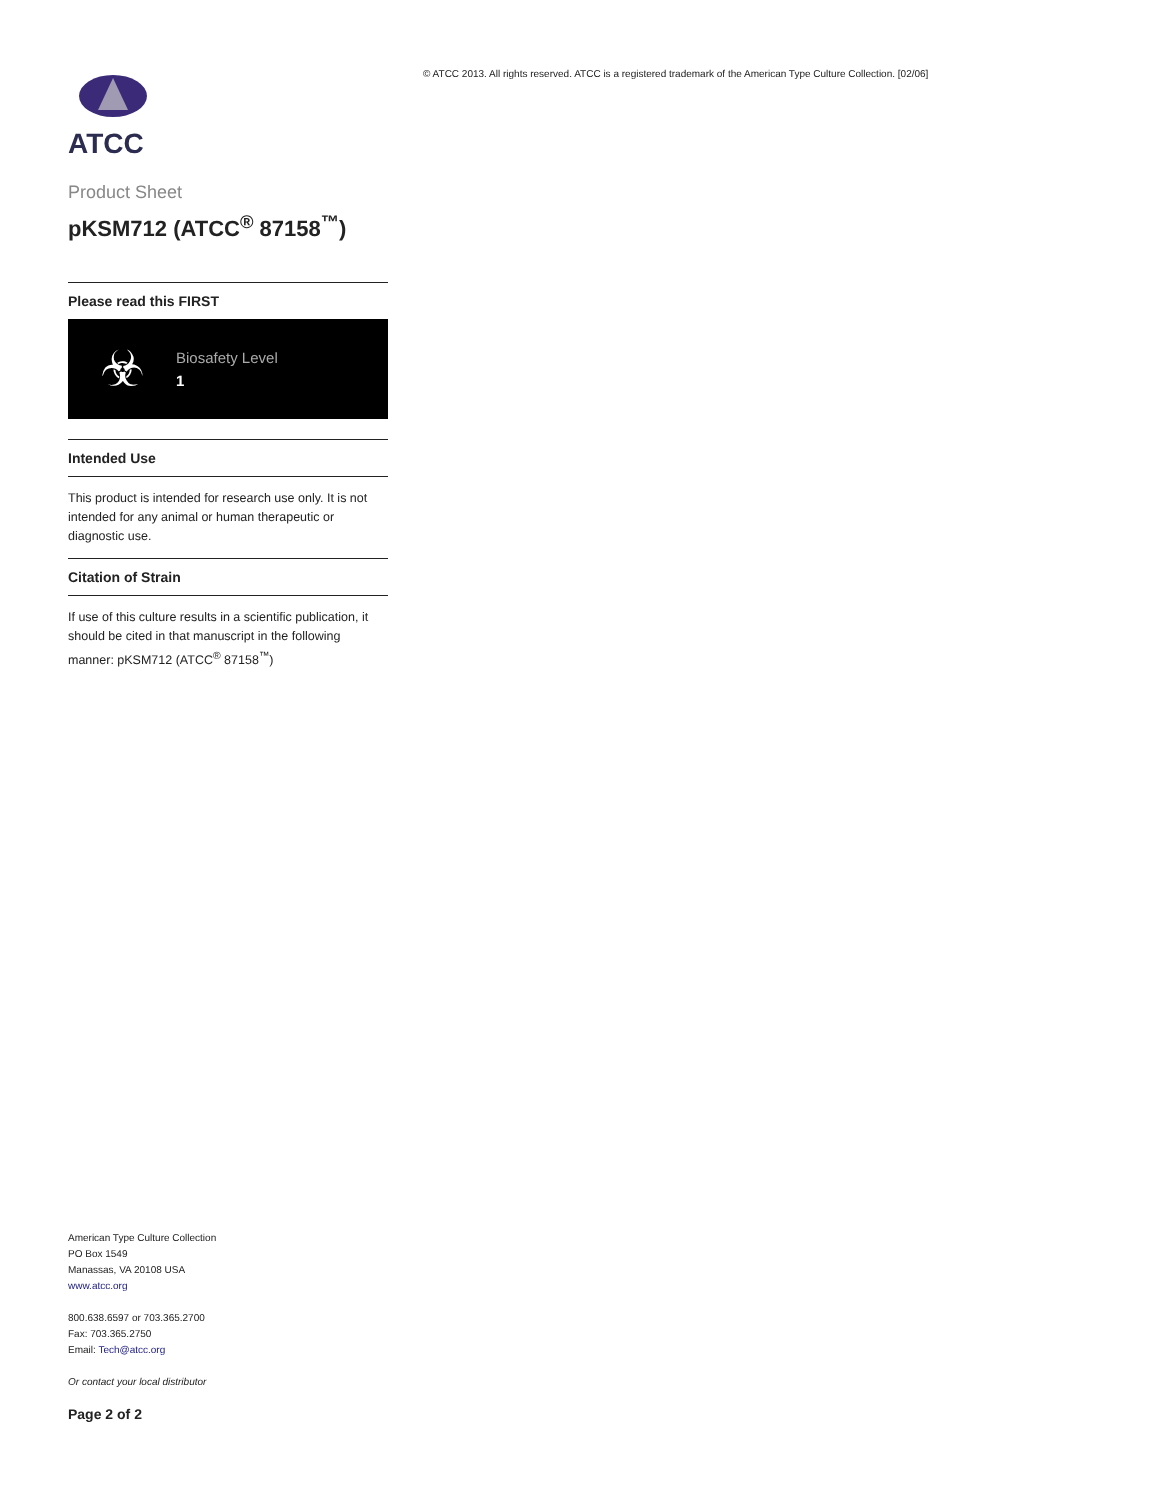ATCC
Product Sheet
pKSM712 (ATCC<sup>®</sup> 87158<sup>™</sup>)
Please read this FIRST
☣
Biosafety Level
1
Intended Use
This product is intended for research use only. It is not intended for any animal or human therapeutic or diagnostic use.
Citation of Strain
If use of this culture results in a scientific publication, it should be cited in that manuscript in the following manner: pKSM712 (ATCC<sup>®</sup> 87158<sup>™</sup>)
American Type Culture Collection
PO Box 1549
Manassas, VA 20108 USA
www.atcc.org
800.638.6597 or 703.365.2700
Fax: 703.365.2750
Email: Tech@atcc.org
Or contact your local distributor
Page 2 of 2
© ATCC 2013. All rights reserved. ATCC is a registered trademark of the American Type Culture Collection. [02/06]